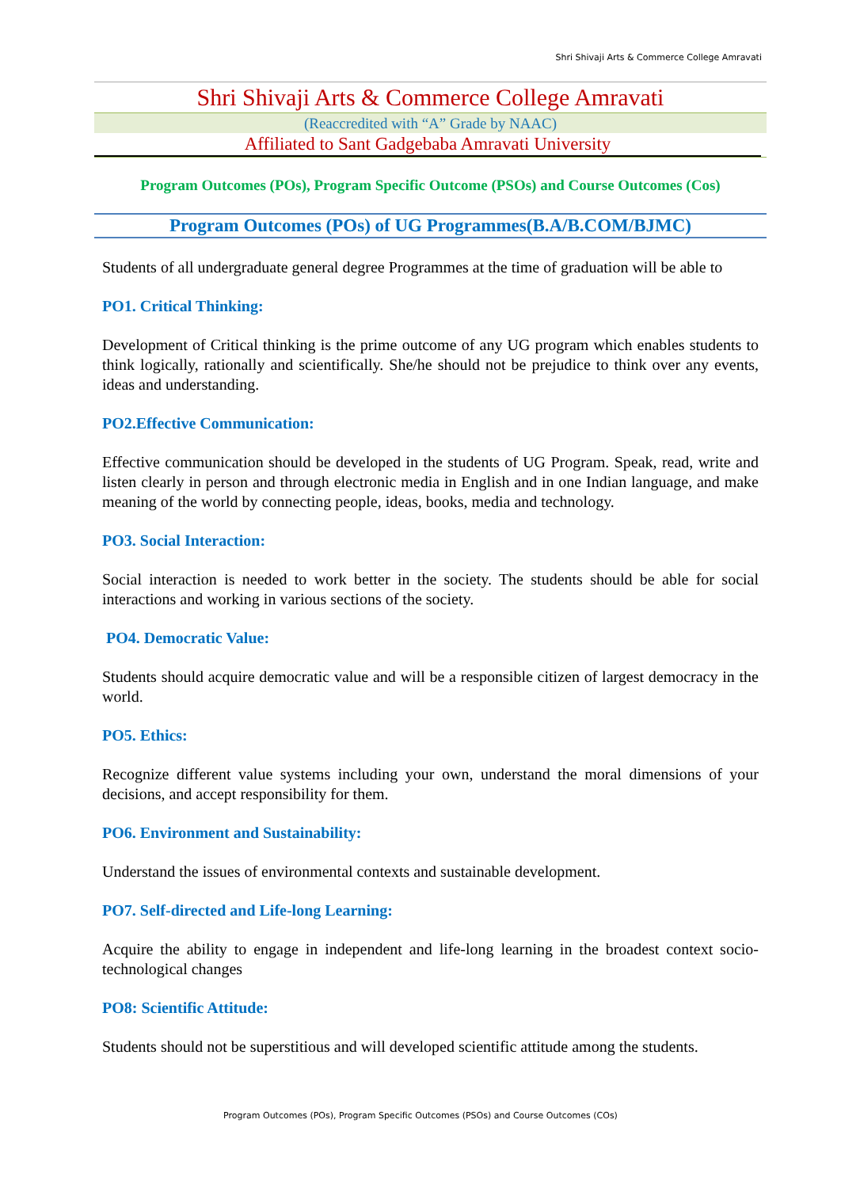Shri Shivaji Arts & Commerce College Amravati
Shri Shivaji Arts & Commerce College Amravati
(Reaccredited with “A” Grade by NAAC)
Affiliated to Sant Gadgebaba Amravati University
Program Outcomes (POs), Program Specific Outcome (PSOs) and Course Outcomes (Cos)
Program Outcomes (POs) of UG Programmes(B.A/B.COM/BJMC)
Students of all undergraduate general degree Programmes at the time of graduation will be able to
PO1. Critical Thinking:
Development of Critical thinking is the prime outcome of any UG program which enables students to think logically, rationally and scientifically. She/he should not be prejudice to think over any events, ideas and understanding.
PO2.Effective Communication:
Effective communication should be developed in the students of UG Program. Speak, read, write and listen clearly in person and through electronic media in English and in one Indian language, and make meaning of the world by connecting people, ideas, books, media and technology.
PO3. Social Interaction:
Social interaction is needed to work better in the society. The students should be able for social interactions and working in various sections of the society.
PO4. Democratic Value:
Students should acquire democratic value and will be a responsible citizen of largest democracy in the world.
PO5. Ethics:
Recognize different value systems including your own, understand the moral dimensions of your decisions, and accept responsibility for them.
PO6. Environment and Sustainability:
Understand the issues of environmental contexts and sustainable development.
PO7. Self-directed and Life-long Learning:
Acquire the ability to engage in independent and life-long learning in the broadest context socio-technological changes
PO8: Scientific Attitude:
Students should not be superstitious and will developed scientific attitude among the students.
Program Outcomes (POs), Program Specific Outcomes (PSOs) and Course Outcomes (COs)